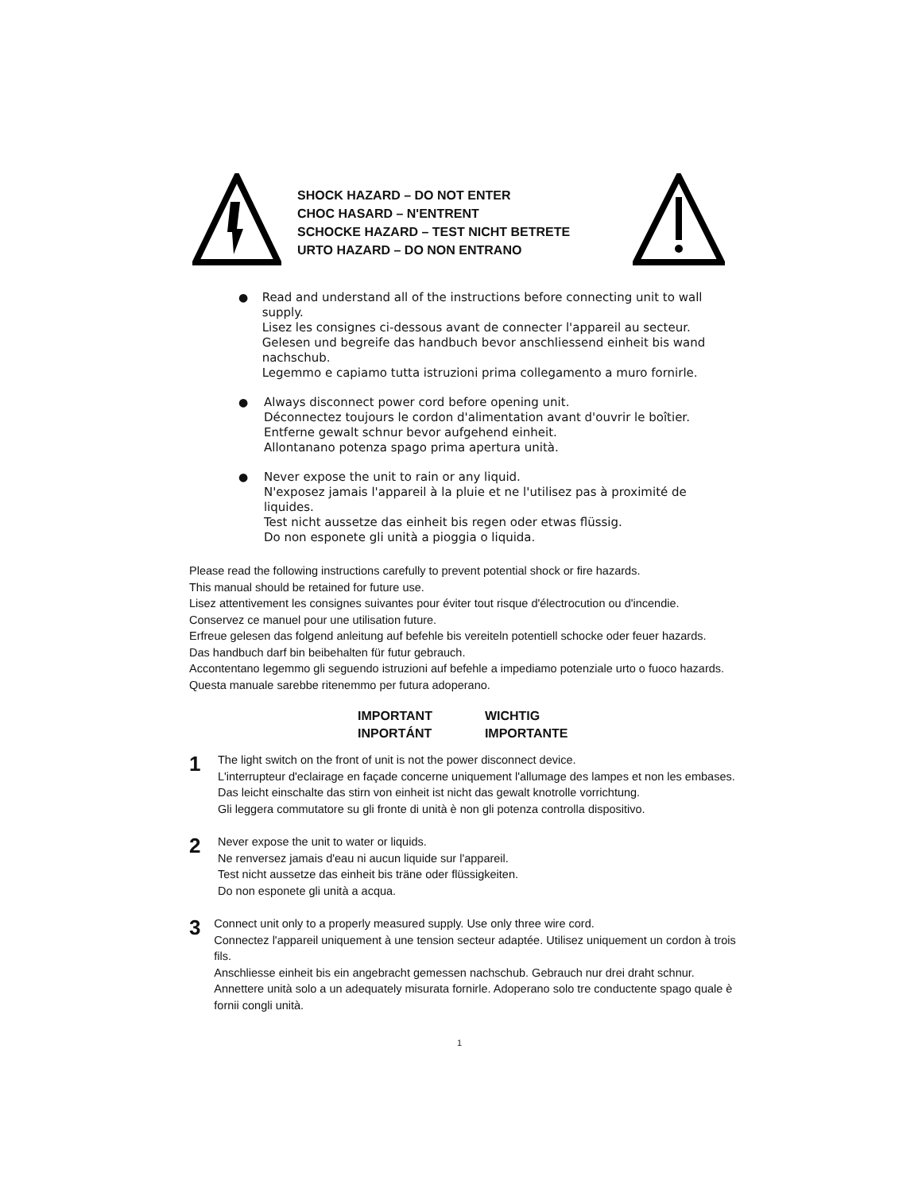SHOCK HAZARD – DO NOT ENTER
CHOC HASARD – N'ENTRENT
SCHOCKE HAZARD – TEST NICHT BETRETE
URTO HAZARD – DO NON ENTRANO
● Read and understand all of the instructions before connecting unit to wall supply.
Lisez les consignes ci-dessous avant de connecter l'appareil au secteur.
Gelesen und begreife das handbuch bevor anschliessend einheit bis wand nachschub.
Legemmo e capiamo tutta istruzioni prima collegamento a muro fornirle.
● Always disconnect power cord before opening unit.
Déconnectez toujours le cordon d'alimentation avant d'ouvrir le boîtier.
Entferne gewalt schnur bevor aufgehend einheit.
Allontanano potenza spago prima apertura unità.
● Never expose the unit to rain or any liquid.
N'exposez jamais l'appareil à la pluie et ne l'utilisez pas à proximité de liquides.
Test nicht aussetze das einheit bis regen oder etwas flüssig.
Do non esponete gli unità a pioggia o liquida.
Please read the following instructions carefully to prevent potential shock or fire hazards.
This manual should be retained for future use.
Lisez attentivement les consignes suivantes pour éviter tout risque d'électrocution ou d'incendie.
Conservez ce manuel pour une utilisation future.
Erfreue gelesen das folgend anleitung auf befehle bis vereiteln potentiell schocke oder feuer hazards.
Das handbuch darf bin beibehalten für futur gebrauch.
Accontentano legemmo gli seguendo istruzioni auf befehle a impediamo potenziale urto o fuoco hazards. Questa manuale sarebbe ritenemmo per futura adoperano.
IMPORTANT
INPORTÁNT
WICHTIG
IMPORTANTE
1
The light switch on the front of unit is not the power disconnect device.
L'interrupteur d'eclairage en façade concerne uniquement l'allumage des lampes et non les embases.
Das leicht einschalte das stirn von einheit ist nicht das gewalt knotrolle vorrichtung.
Gli leggera commutatore su gli fronte di unità è non gli potenza controlla dispositivo.
2
Never expose the unit to water or liquids.
Ne renversez jamais d'eau ni aucun liquide sur l'appareil.
Test nicht aussetze das einheit bis träne oder flüssigkeiten.
Do non esponete gli unità a acqua.
3
Connect unit only to a properly measured supply. Use only three wire cord.
Connectez l'appareil uniquement à une tension secteur adaptée. Utilisez uniquement un cordon à trois fils.
Anschliesse einheit bis ein angebracht gemessen nachschub. Gebrauch nur drei draht schnur.
Annettere unità solo a un adequately misurata fornirle. Adoperano solo tre conductente spago quale è fornii congli unità.
1